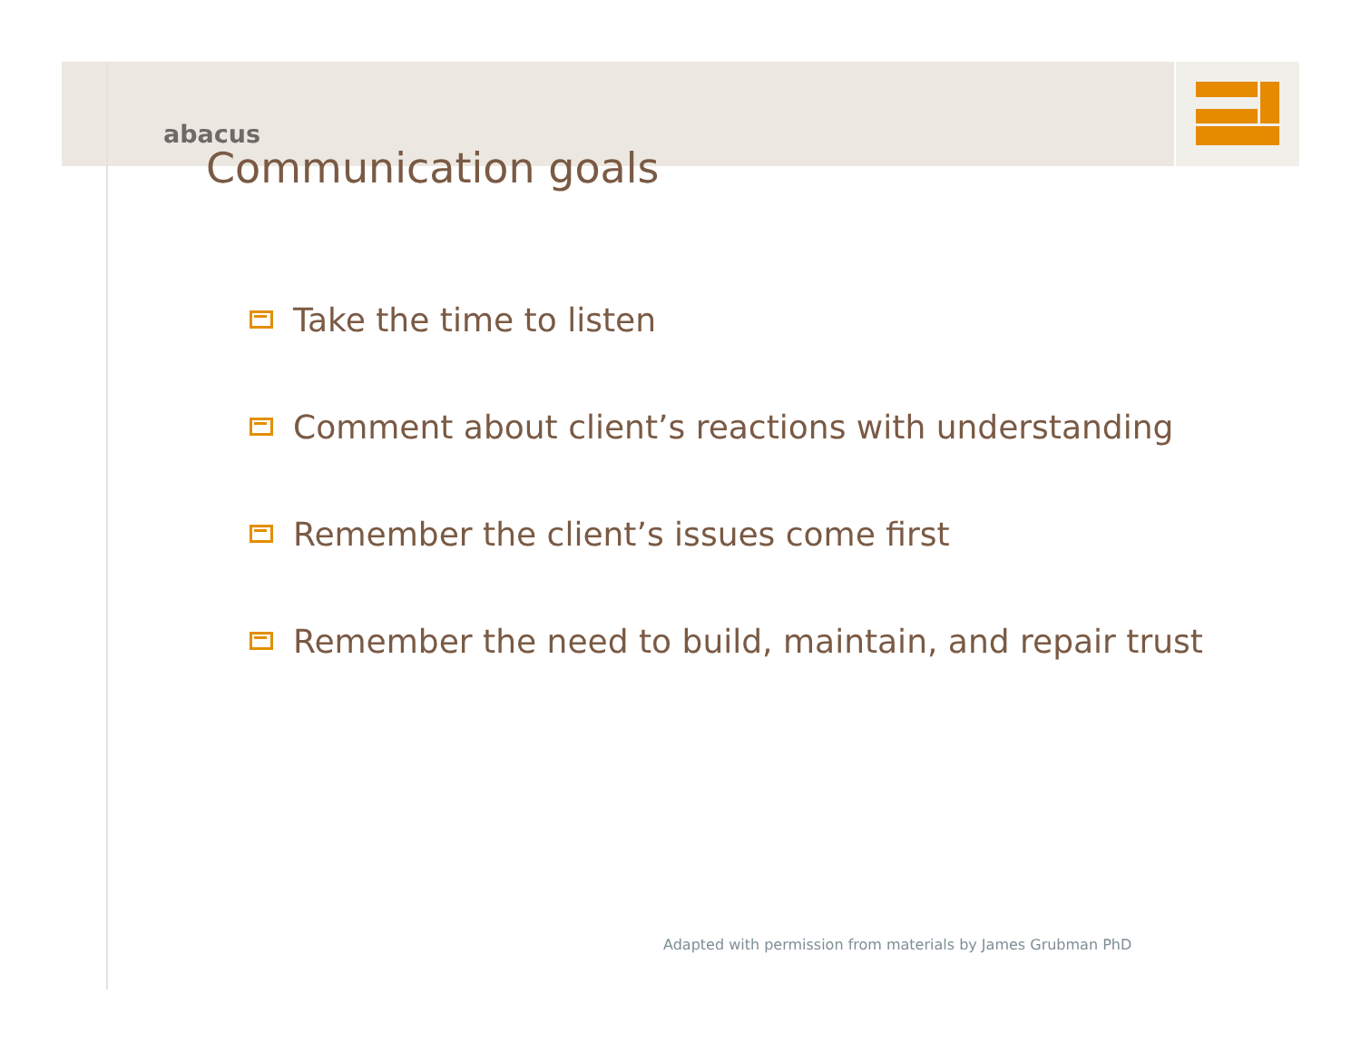abacus
Communication goals
Take the time to listen
Comment about client’s reactions with understanding
Remember the client’s issues come first
Remember the need to build, maintain, and repair trust
Adapted with permission from materials by James Grubman PhD